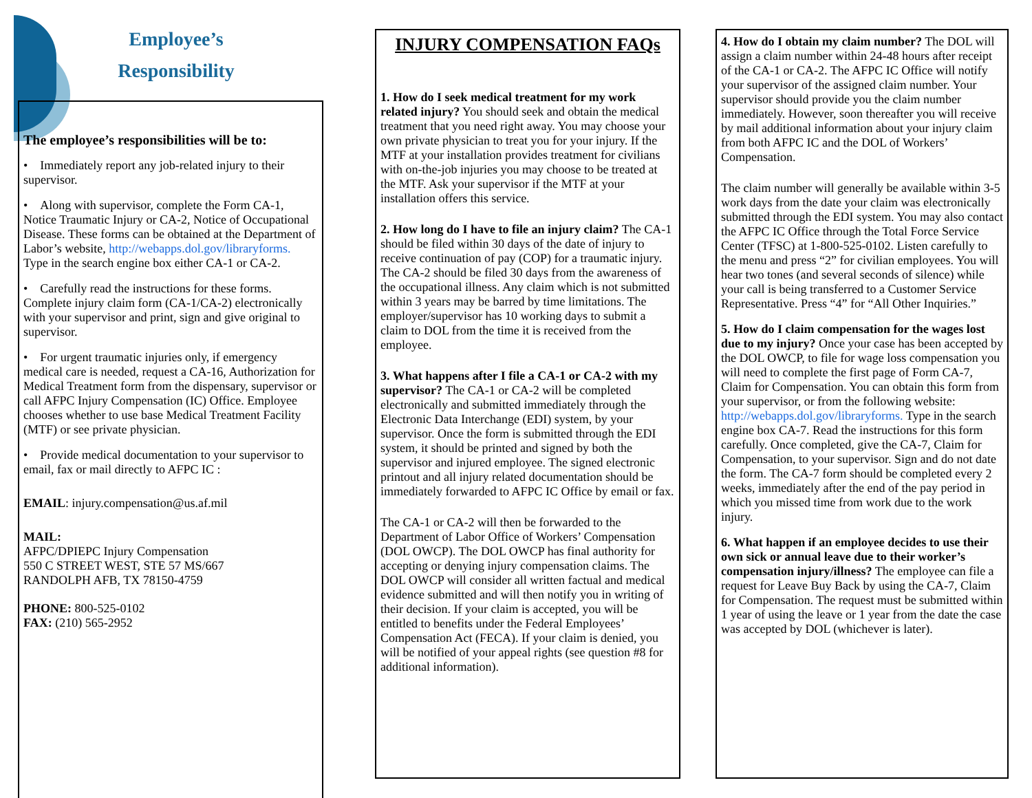Employee’s Responsibility
The employee’s responsibilities will be to:
• Immediately report any job-related injury to their supervisor.
• Along with supervisor, complete the Form CA-1, Notice Traumatic Injury or CA-2, Notice of Occupational Disease. These forms can be obtained at the Department of Labor’s website, http://webapps.dol.gov/libraryforms. Type in the search engine box either CA-1 or CA-2.
• Carefully read the instructions for these forms. Complete injury claim form (CA-1/CA-2) electronically with your supervisor and print, sign and give original to supervisor.
• For urgent traumatic injuries only, if emergency medical care is needed, request a CA-16, Authorization for Medical Treatment form from the dispensary, supervisor or call AFPC Injury Compensation (IC) Office. Employee chooses whether to use base Medical Treatment Facility (MTF) or see private physician.
• Provide medical documentation to your supervisor to email, fax or mail directly to AFPC IC :
EMAIL: injury.compensation@us.af.mil
MAIL:
AFPC/DPIEPC Injury Compensation
550 C STREET WEST, STE 57 MS/667
RANDOLPH AFB, TX 78150-4759
PHONE: 800-525-0102
FAX: (210) 565-2952
INJURY COMPENSATION FAQs
1. How do I seek medical treatment for my work related injury? You should seek and obtain the medical treatment that you need right away. You may choose your own private physician to treat you for your injury. If the MTF at your installation provides treatment for civilians with on-the-job injuries you may choose to be treated at the MTF. Ask your supervisor if the MTF at your installation offers this service.
2. How long do I have to file an injury claim? The CA-1 should be filed within 30 days of the date of injury to receive continuation of pay (COP) for a traumatic injury. The CA-2 should be filed 30 days from the awareness of the occupational illness. Any claim which is not submitted within 3 years may be barred by time limitations. The employer/supervisor has 10 working days to submit a claim to DOL from the time it is received from the employee.
3. What happens after I file a CA-1 or CA-2 with my supervisor? The CA-1 or CA-2 will be completed electronically and submitted immediately through the Electronic Data Interchange (EDI) system, by your supervisor. Once the form is submitted through the EDI system, it should be printed and signed by both the supervisor and injured employee. The signed electronic printout and all injury related documentation should be immediately forwarded to AFPC IC Office by email or fax.
The CA-1 or CA-2 will then be forwarded to the Department of Labor Office of Workers’ Compensation (DOL OWCP). The DOL OWCP has final authority for accepting or denying injury compensation claims. The DOL OWCP will consider all written factual and medical evidence submitted and will then notify you in writing of their decision. If your claim is accepted, you will be entitled to benefits under the Federal Employees’ Compensation Act (FECA). If your claim is denied, you will be notified of your appeal rights (see question #8 for additional information).
4. How do I obtain my claim number? The DOL will assign a claim number within 24-48 hours after receipt of the CA-1 or CA-2. The AFPC IC Office will notify your supervisor of the assigned claim number. Your supervisor should provide you the claim number immediately. However, soon thereafter you will receive by mail additional information about your injury claim from both AFPC IC and the DOL of Workers’ Compensation.
The claim number will generally be available within 3-5 work days from the date your claim was electronically submitted through the EDI system. You may also contact the AFPC IC Office through the Total Force Service Center (TFSC) at 1-800-525-0102. Listen carefully to the menu and press “2” for civilian employees. You will hear two tones (and several seconds of silence) while your call is being transferred to a Customer Service Representative. Press “4” for “All Other Inquiries.”
5. How do I claim compensation for the wages lost due to my injury? Once your case has been accepted by the DOL OWCP, to file for wage loss compensation you will need to complete the first page of Form CA-7, Claim for Compensation. You can obtain this form from your supervisor, or from the following website: http://webapps.dol.gov/libraryforms. Type in the search engine box CA-7. Read the instructions for this form carefully. Once completed, give the CA-7, Claim for Compensation, to your supervisor. Sign and do not date the form. The CA-7 form should be completed every 2 weeks, immediately after the end of the pay period in which you missed time from work due to the work injury.
6. What happen if an employee decides to use their own sick or annual leave due to their worker’s compensation injury/illness? The employee can file a request for Leave Buy Back by using the CA-7, Claim for Compensation. The request must be submitted within 1 year of using the leave or 1 year from the date the case was accepted by DOL (whichever is later).